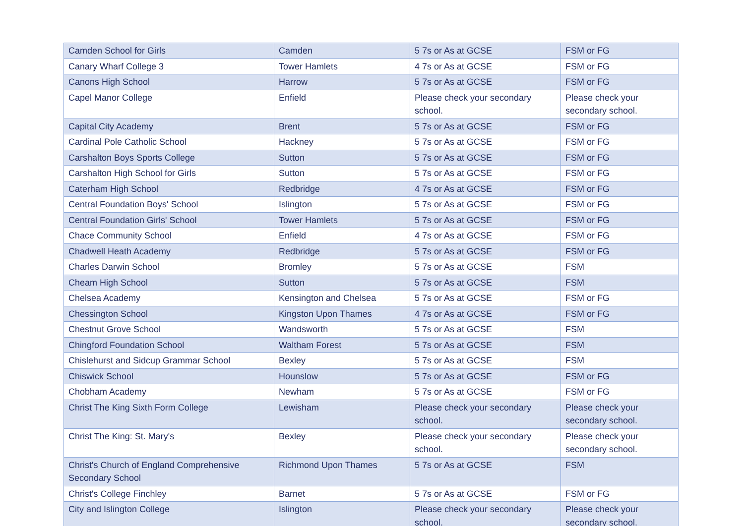| Camden School for Girls | Camden | 5 7s or As at GCSE | FSM or FG |
| Canary Wharf College 3 | Tower Hamlets | 4 7s or As at GCSE | FSM or FG |
| Canons High School | Harrow | 5 7s or As at GCSE | FSM or FG |
| Capel Manor College | Enfield | Please check your secondary school. | Please check your secondary school. |
| Capital City Academy | Brent | 5 7s or As at GCSE | FSM or FG |
| Cardinal Pole Catholic School | Hackney | 5 7s or As at GCSE | FSM or FG |
| Carshalton Boys Sports College | Sutton | 5 7s or As at GCSE | FSM or FG |
| Carshalton High School for Girls | Sutton | 5 7s or As at GCSE | FSM or FG |
| Caterham High School | Redbridge | 4 7s or As at GCSE | FSM or FG |
| Central Foundation Boys' School | Islington | 5 7s or As at GCSE | FSM or FG |
| Central Foundation Girls' School | Tower Hamlets | 5 7s or As at GCSE | FSM or FG |
| Chace Community School | Enfield | 4 7s or As at GCSE | FSM or FG |
| Chadwell Heath Academy | Redbridge | 5 7s or As at GCSE | FSM or FG |
| Charles Darwin School | Bromley | 5 7s or As at GCSE | FSM |
| Cheam High School | Sutton | 5 7s or As at GCSE | FSM |
| Chelsea Academy | Kensington and Chelsea | 5 7s or As at GCSE | FSM or FG |
| Chessington School | Kingston Upon Thames | 4 7s or As at GCSE | FSM or FG |
| Chestnut Grove School | Wandsworth | 5 7s or As at GCSE | FSM |
| Chingford Foundation School | Waltham Forest | 5 7s or As at GCSE | FSM |
| Chislehurst and Sidcup Grammar School | Bexley | 5 7s or As at GCSE | FSM |
| Chiswick School | Hounslow | 5 7s or As at GCSE | FSM or FG |
| Chobham Academy | Newham | 5 7s or As at GCSE | FSM or FG |
| Christ The King Sixth Form College | Lewisham | Please check your secondary school. | Please check your secondary school. |
| Christ The King: St. Mary's | Bexley | Please check your secondary school. | Please check your secondary school. |
| Christ's Church of England Comprehensive Secondary School | Richmond Upon Thames | 5 7s or As at GCSE | FSM |
| Christ's College Finchley | Barnet | 5 7s or As at GCSE | FSM or FG |
| City and Islington College | Islington | Please check your secondary school. | Please check your secondary school. |